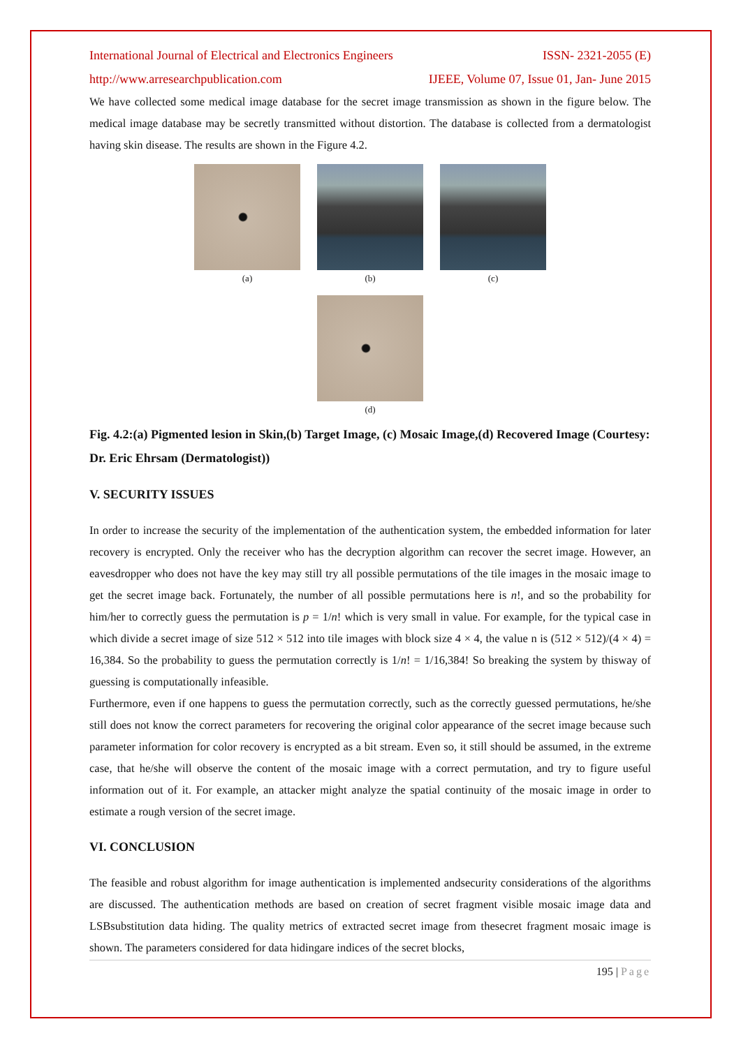International Journal of Electrical and Electronics Engineers ISSN- 2321-2055 (E)
http://www.arresearchpublication.com IJEEE, Volume 07, Issue 01, Jan- June 2015
We have collected some medical image database for the secret image transmission as shown in the figure below. The medical image database may be secretly transmitted without distortion. The database is collected from a dermatologist having skin disease. The results are shown in the Figure 4.2.
(a) (b) (c)
(d)
Fig. 4.2:(a) Pigmented lesion in Skin,(b) Target Image, (c) Mosaic Image,(d) Recovered Image (Courtesy: Dr. Eric Ehrsam (Dermatologist))
V. SECURITY ISSUES
In order to increase the security of the implementation of the authentication system, the embedded information for later recovery is encrypted. Only the receiver who has the decryption algorithm can recover the secret image. However, an eavesdropper who does not have the key may still try all possible permutations of the tile images in the mosaic image to get the secret image back. Fortunately, the number of all possible permutations here is n!, and so the probability for him/her to correctly guess the permutation is p = 1/n! which is very small in value. For example, for the typical case in which divide a secret image of size 512 × 512 into tile images with block size 4 × 4, the value n is (512 × 512)/(4 × 4) = 16,384. So the probability to guess the permutation correctly is 1/n! = 1/16,384! So breaking the system by thisway of guessing is computationally infeasible.
Furthermore, even if one happens to guess the permutation correctly, such as the correctly guessed permutations, he/she still does not know the correct parameters for recovering the original color appearance of the secret image because such parameter information for color recovery is encrypted as a bit stream. Even so, it still should be assumed, in the extreme case, that he/she will observe the content of the mosaic image with a correct permutation, and try to figure useful information out of it. For example, an attacker might analyze the spatial continuity of the mosaic image in order to estimate a rough version of the secret image.
VI. CONCLUSION
The feasible and robust algorithm for image authentication is implemented andsecurity considerations of the algorithms are discussed. The authentication methods are based on creation of secret fragment visible mosaic image data and LSBsubstitution data hiding. The quality metrics of extracted secret image from thesecret fragment mosaic image is shown. The parameters considered for data hidingare indices of the secret blocks,
195 | Page